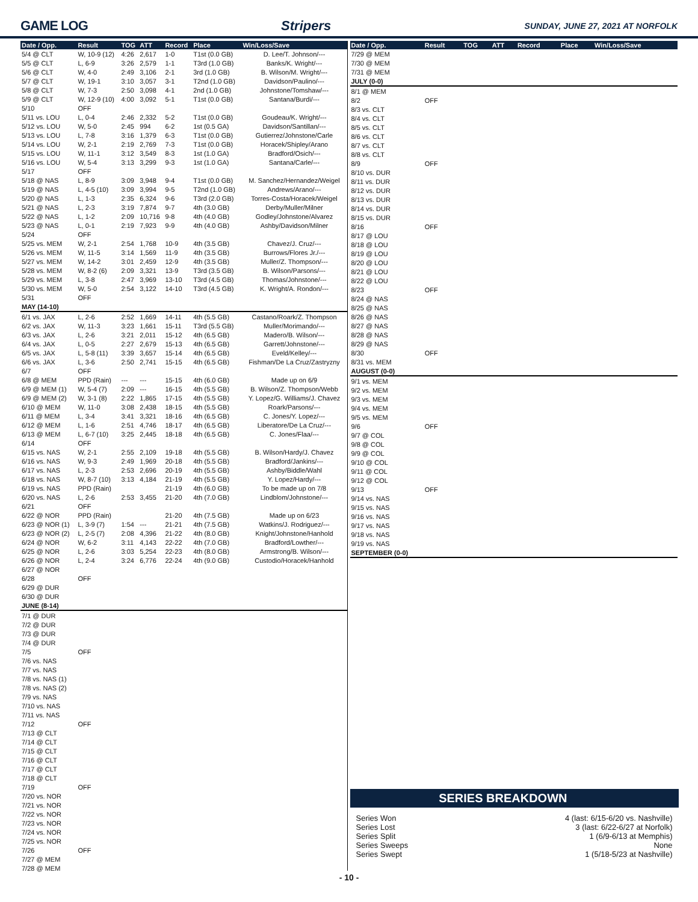GAME LOG Stripers SUNDAY, JUNE 27, 2021 AT NORFOLK
| Date / Opp. | Result | TOG | ATT | Record | Place | Win/Loss/Save |
| --- | --- | --- | --- | --- | --- | --- |
| 5/4 @ CLT | W, 10-9 (12) | 4:26 | 2,617 | 1-0 | T1st (0.0 GB) | D. Lee/T. Johnson/--- |
| 5/5 @ CLT | L, 6-9 | 3:26 | 2,579 | 1-1 | T3rd (1.0 GB) | Banks/K. Wright/--- |
| 5/6 @ CLT | W, 4-0 | 2:49 | 3,106 | 2-1 | 3rd (1.0 GB) | B. Wilson/M. Wright/--- |
| 5/7 @ CLT | W, 19-1 | 3:10 | 3,057 | 3-1 | T2nd (1.0 GB) | Davidson/Paulino/--- |
| 5/8 @ CLT | W, 7-3 | 2:50 | 3,098 | 4-1 | 2nd (1.0 GB) | Johnstone/Tomshaw/--- |
| 5/9 @ CLT | W, 12-9 (10) | 4:00 | 3,092 | 5-1 | T1st (0.0 GB) | Santana/Burdi/--- |
| 5/10 | OFF | | | | | |
| 5/11 vs. LOU | L, 0-4 | 2:46 | 2,332 | 5-2 | T1st (0.0 GB) | Goudeau/K. Wright/--- |
| 5/12 vs. LOU | W, 5-0 | 2:45 | 994 | 6-2 | 1st (0.5 GA) | Davidson/Santillan/--- |
| 5/13 vs. LOU | L, 7-8 | 3:16 | 1,379 | 6-3 | T1st (0.0 GB) | Gutierrez/Johnstone/Carle |
| 5/14 vs. LOU | W, 2-1 | 2:19 | 2,769 | 7-3 | T1st (0.0 GB) | Horacek/Shipley/Arano |
| 5/15 vs. LOU | W, 11-1 | 3:12 | 3,549 | 8-3 | 1st (1.0 GA) | Bradford/Osich/--- |
| 5/16 vs. LOU | W, 5-4 | 3:13 | 3,299 | 9-3 | 1st (1.0 GA) | Santana/Carle/--- |
| 5/17 | OFF | | | | | |
| 5/18 @ NAS | L, 8-9 | 3:09 | 3,948 | 9-4 | T1st (0.0 GB) | M. Sanchez/Hernandez/Weigel |
| 5/19 @ NAS | L, 4-5 (10) | 3:09 | 3,994 | 9-5 | T2nd (1.0 GB) | Andrews/Arano/--- |
| 5/20 @ NAS | L, 1-3 | 2:35 | 6,324 | 9-6 | T3rd (2.0 GB) | Torres-Costa/Horacek/Weigel |
| 5/21 @ NAS | L, 2-3 | 3:19 | 7,874 | 9-7 | 4th (3.0 GB) | Derby/Muller/Milner |
| 5/22 @ NAS | L, 1-2 | 2:09 | 10,716 | 9-8 | 4th (4.0 GB) | Godley/Johnstone/Alvarez |
| 5/23 @ NAS | L, 0-1 | 2:19 | 7,923 | 9-9 | 4th (4.0 GB) | Ashby/Davidson/Milner |
| 5/24 | OFF | | | | | |
| 5/25 vs. MEM | W, 2-1 | 2:54 | 1,768 | 10-9 | 4th (3.5 GB) | Chavez/J. Cruz/--- |
| 5/26 vs. MEM | W, 11-5 | 3:14 | 1,569 | 11-9 | 4th (3.5 GB) | Burrows/Flores Jr./--- |
| 5/27 vs. MEM | W, 14-2 | 3:01 | 2,459 | 12-9 | 4th (3.5 GB) | Muller/Z. Thompson/--- |
| 5/28 vs. MEM | W, 8-2 (6) | 2:09 | 3,321 | 13-9 | T3rd (3.5 GB) | B. Wilson/Parsons/--- |
| 5/29 vs. MEM | L, 3-8 | 2:47 | 3,969 | 13-10 | T3rd (4.5 GB) | Thomas/Johnstone/--- |
| 5/30 vs. MEM | W, 5-0 | 2:54 | 3,122 | 14-10 | T3rd (4.5 GB) | K. Wright/A. Rondon/--- |
| 5/31 | OFF | | | | | |
| MAY (14-10) | | | | | | |
| 6/1 vs. JAX | L, 2-6 | 2:52 | 1,669 | 14-11 | 4th (5.5 GB) | Castano/Roark/Z. Thompson |
| 6/2 vs. JAX | W, 11-3 | 3:23 | 1,661 | 15-11 | T3rd (5.5 GB) | Muller/Morimando/--- |
| 6/3 vs. JAX | L, 2-6 | 3:21 | 2,011 | 15-12 | 4th (6.5 GB) | Madero/B. Wilson/--- |
| 6/4 vs. JAX | L, 0-5 | 2:27 | 2,679 | 15-13 | 4th (6.5 GB) | Garrett/Johnstone/--- |
| 6/5 vs. JAX | L, 5-8 (11) | 3:39 | 3,657 | 15-14 | 4th (6.5 GB) | Eveld/Kelley/--- |
| 6/6 vs. JAX | L, 3-6 | 2:50 | 2,741 | 15-15 | 4th (6.5 GB) | Fishman/De La Cruz/Zastryzny |
| 6/7 | OFF | | | | | |
| 6/8 @ MEM | PPD (Rain) | --- | --- | 15-15 | 4th (6.0 GB) | Made up on 6/9 |
| 6/9 @ MEM (1) | W, 5-4 (7) | 2:09 | --- | 16-15 | 4th (5.5 GB) | B. Wilson/Z. Thompson/Webb |
| 6/9 @ MEM (2) | W, 3-1 (8) | 2:22 | 1,865 | 17-15 | 4th (5.5 GB) | Y. Lopez/G. Williams/J. Chavez |
| 6/10 @ MEM | W, 11-0 | 3:08 | 2,438 | 18-15 | 4th (5.5 GB) | Roark/Parsons/--- |
| 6/11 @ MEM | L, 3-4 | 3:41 | 3,321 | 18-16 | 4th (6.5 GB) | C. Jones/Y. Lopez/--- |
| 6/12 @ MEM | L, 1-6 | 2:51 | 4,746 | 18-17 | 4th (6.5 GB) | Liberatore/De La Cruz/--- |
| 6/13 @ MEM | L, 6-7 (10) | 3:25 | 2,445 | 18-18 | 4th (6.5 GB) | C. Jones/Flaa/--- |
| 6/14 | OFF | | | | | |
| 6/15 vs. NAS | W, 2-1 | 2:55 | 2,109 | 19-18 | 4th (5.5 GB) | B. Wilson/Hardy/J. Chavez |
| 6/16 vs. NAS | W, 9-3 | 2:49 | 1,969 | 20-18 | 4th (5.5 GB) | Bradford/Jankins/--- |
| 6/17 vs. NAS | L, 2-3 | 2:53 | 2,696 | 20-19 | 4th (5.5 GB) | Ashby/Biddle/Wahl |
| 6/18 vs. NAS | W, 8-7 (10) | 3:13 | 4,184 | 21-19 | 4th (5.5 GB) | Y. Lopez/Hardy/--- |
| 6/19 vs. NAS | PPD (Rain) | | | 21-19 | 4th (6.0 GB) | To be made up on 7/8 |
| 6/20 vs. NAS | L, 2-6 | 2:53 | 3,455 | 21-20 | 4th (7.0 GB) | Lindblom/Johnstone/--- |
| 6/21 | OFF | | | | | |
| 6/22 @ NOR | PPD (Rain) | | | 21-20 | 4th (7.5 GB) | Made up on 6/23 |
| 6/23 @ NOR (1) | L, 3-9 (7) | 1:54 | --- | 21-21 | 4th (7.5 GB) | Watkins/J. Rodriguez/--- |
| 6/23 @ NOR (2) | L, 2-5 (7) | 2:08 | 4,396 | 21-22 | 4th (8.0 GB) | Knight/Johnstone/Hanhold |
| 6/24 @ NOR | W, 6-2 | 3:11 | 4,143 | 22-22 | 4th (7.0 GB) | Bradford/Lowther/--- |
| 6/25 @ NOR | L, 2-6 | 3:03 | 5,254 | 22-23 | 4th (8.0 GB) | Armstrong/B. Wilson/--- |
| 6/26 @ NOR | L, 2-4 | 3:24 | 6,776 | 22-24 | 4th (9.0 GB) | Custodio/Horacek/Hanhold |
| 6/27 @ NOR | | | | | | |
| 6/28 | OFF | | | | | |
| 6/29 @ DUR | | | | | | |
| 6/30 @ DUR | | | | | | |
| JUNE (8-14) | | | | | | |
| 7/1 @ DUR | | | | | | |
| 7/2 @ DUR | | | | | | |
| 7/3 @ DUR | | | | | | |
| 7/4 @ DUR | | | | | | |
| 7/5 | OFF | | | | | |
| 7/6 vs. NAS | | | | | | |
| 7/7 vs. NAS | | | | | | |
| 7/8 vs. NAS (1) | | | | | | |
| 7/8 vs. NAS (2) | | | | | | |
| 7/9 vs. NAS | | | | | | |
| 7/10 vs. NAS | | | | | | |
| 7/11 vs. NAS | | | | | | |
| 7/12 | OFF | | | | | |
| 7/13 @ CLT | | | | | | |
| 7/14 @ CLT | | | | | | |
| 7/15 @ CLT | | | | | | |
| 7/16 @ CLT | | | | | | |
| 7/17 @ CLT | | | | | | |
| 7/18 @ CLT | | | | | | |
| 7/19 | OFF | | | | | |
| 7/20 vs. NOR | | | | | | |
| 7/21 vs. NOR | | | | | | |
| 7/22 vs. NOR | | | | | | |
| 7/23 vs. NOR | | | | | | |
| 7/24 vs. NOR | | | | | | |
| 7/25 vs. NOR | | | | | | |
| 7/26 | OFF | | | | | |
| 7/27 @ MEM | | | | | | |
| 7/28 @ MEM | | | | | | |
| Date / Opp. | Result | TOG | ATT | Record | Place | Win/Loss/Save |
| --- | --- | --- | --- | --- | --- | --- |
| 7/29 @ MEM | | | | | | |
| 7/30 @ MEM | | | | | | |
| 7/31 @ MEM | | | | | | |
| JULY (0-0) | | | | | | |
| 8/1 @ MEM | | | | | | |
| 8/2 | OFF | | | | | |
| 8/3 vs. CLT | | | | | | |
| 8/4 vs. CLT | | | | | | |
| 8/5 vs. CLT | | | | | | |
| 8/6 vs. CLT | | | | | | |
| 8/7 vs. CLT | | | | | | |
| 8/8 vs. CLT | | | | | | |
| 8/9 | OFF | | | | | |
| 8/10 vs. DUR | | | | | | |
| 8/11 vs. DUR | | | | | | |
| 8/12 vs. DUR | | | | | | |
| 8/13 vs. DUR | | | | | | |
| 8/14 vs. DUR | | | | | | |
| 8/15 vs. DUR | | | | | | |
| 8/16 | OFF | | | | | |
| 8/17 @ LOU | | | | | | |
| 8/18 @ LOU | | | | | | |
| 8/19 @ LOU | | | | | | |
| 8/20 @ LOU | | | | | | |
| 8/21 @ LOU | | | | | | |
| 8/22 @ LOU | | | | | | |
| 8/23 | OFF | | | | | |
| 8/24 @ NAS | | | | | | |
| 8/25 @ NAS | | | | | | |
| 8/26 @ NAS | | | | | | |
| 8/27 @ NAS | | | | | | |
| 8/28 @ NAS | | | | | | |
| 8/29 @ NAS | | | | | | |
| 8/30 | OFF | | | | | |
| 8/31 vs. MEM | | | | | | |
| AUGUST (0-0) | | | | | | |
| 9/1 vs. MEM | | | | | | |
| 9/2 vs. MEM | | | | | | |
| 9/3 vs. MEM | | | | | | |
| 9/4 vs. MEM | | | | | | |
| 9/5 vs. MEM | | | | | | |
| 9/6 | OFF | | | | | |
| 9/7 @ COL | | | | | | |
| 9/8 @ COL | | | | | | |
| 9/9 @ COL | | | | | | |
| 9/10 @ COL | | | | | | |
| 9/11 @ COL | | | | | | |
| 9/12 @ COL | | | | | | |
| 9/13 | OFF | | | | | |
| 9/14 vs. NAS | | | | | | |
| 9/15 vs. NAS | | | | | | |
| 9/16 vs. NAS | | | | | | |
| 9/17 vs. NAS | | | | | | |
| 9/18 vs. NAS | | | | | | |
| 9/19 vs. NAS | | | | | | |
| SEPTEMBER (0-0) | | | | | | |
SERIES BREAKDOWN
Series Won 4 (last: 6/15-6/20 vs. Nashville)
Series Lost 3 (last: 6/22-6/27 at Norfolk)
Series Split 1 (6/9-6/13 at Memphis)
Series Sweeps None
Series Swept 1 (5/18-5/23 at Nashville)
- 10 -